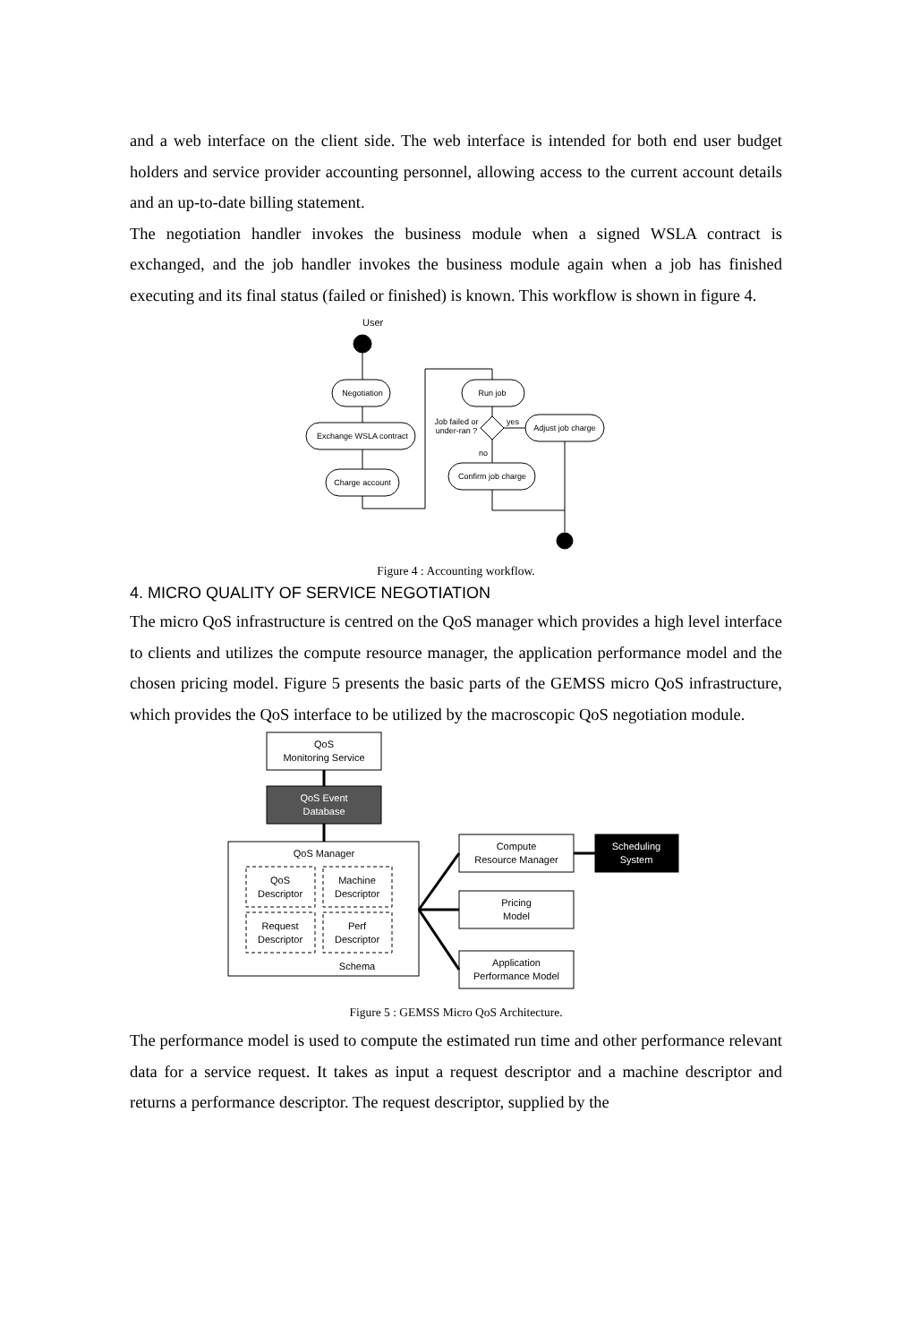and a web interface on the client side. The web interface is intended for both end user budget holders and service provider accounting personnel, allowing access to the current account details and an up-to-date billing statement.
The negotiation handler invokes the business module when a signed WSLA contract is exchanged, and the job handler invokes the business module again when a job has finished executing and its final status (failed or finished) is known. This workflow is shown in figure 4.
User
Negotiation
Exchange WSLA contract
Charge account
Run job
Adjust job charge
Confirm job charge
Job failed or
under-ran ?
yes
no
Figure 4 : Accounting workflow.
4. MICRO QUALITY OF SERVICE NEGOTIATION
The micro QoS infrastructure is centred on the QoS manager which provides a high level interface to clients and utilizes the compute resource manager, the application performance model and the chosen pricing model. Figure 5 presents the basic parts of the GEMSS micro QoS infrastructure, which provides the QoS interface to be utilized by the macroscopic QoS negotiation module.
QoS
Monitoring Service
QoS Event
Database
QoS Manager
QoS
Descriptor
Machine
Descriptor
Request
Descriptor
Perf
Descriptor
Schema
Compute
Resource Manager
Scheduling
System
Pricing
Model
Application
Performance Model
Figure 5 : GEMSS Micro QoS Architecture.
The performance model is used to compute the estimated run time and other performance relevant data for a service request. It takes as input a request descriptor and a machine descriptor and returns a performance descriptor. The request descriptor, supplied by the